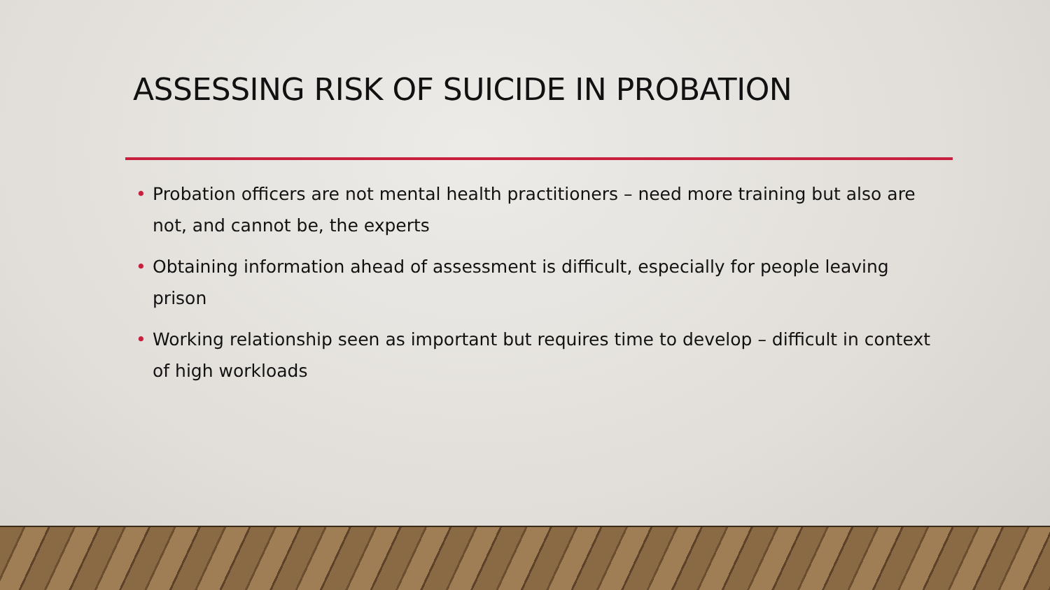ASSESSING RISK OF SUICIDE IN PROBATION
• Probation officers are not mental health practitioners – need more training but also are not, and cannot be, the experts
• Obtaining information ahead of assessment is difficult, especially for people leaving prison
• Working relationship seen as important but requires time to develop – difficult in context of high workloads